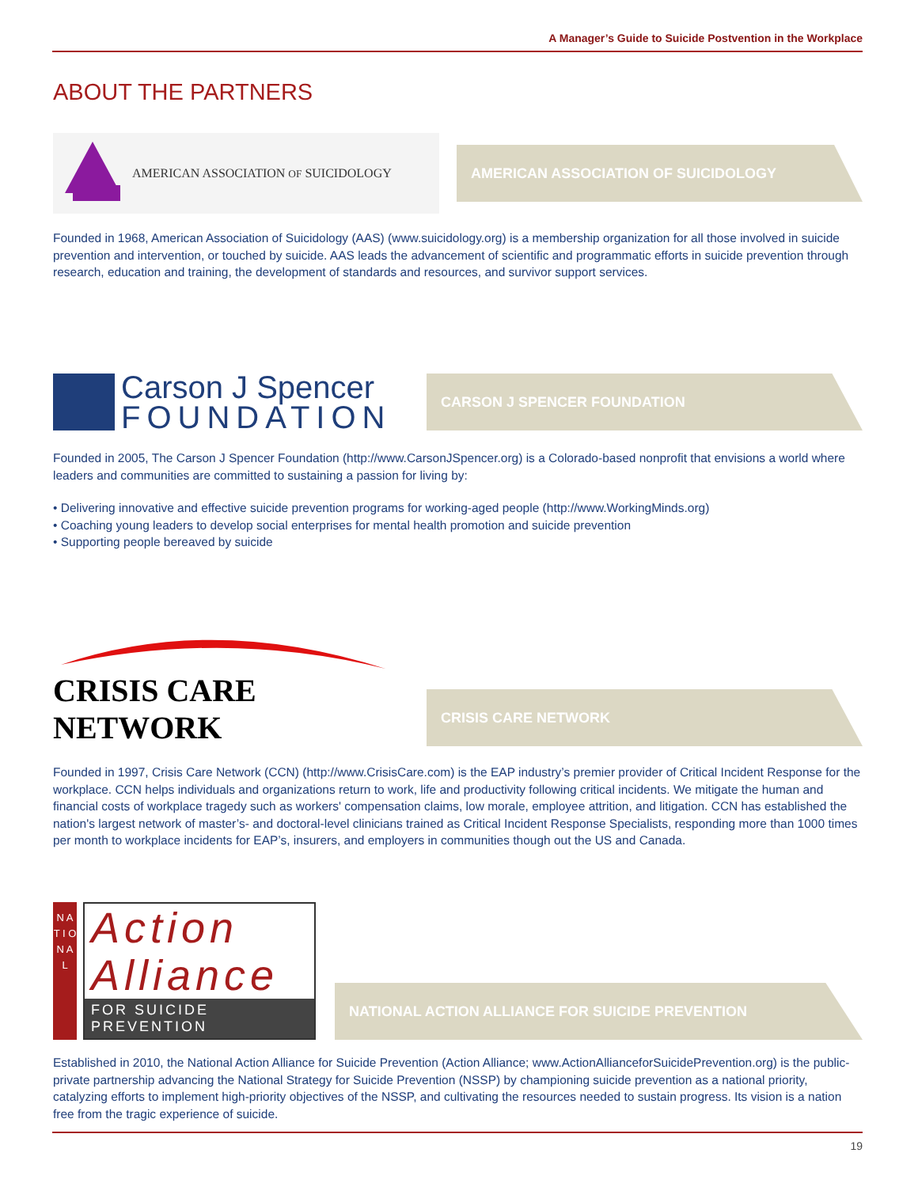A Manager’s Guide to Suicide Postvention in the Workplace
ABOUT THE PARTNERS
AMERICAN ASSOCIATION OF SUICIDOLOGY
AMERICAN ASSOCIATION OF SUICIDOLOGY
Founded in 1968, American Association of Suicidology (AAS) (www.suicidology.org) is a membership organization for all those involved in suicide prevention and intervention, or touched by suicide. AAS leads the advancement of scientific and programmatic efforts in suicide prevention through research, education and training, the development of standards and resources, and survivor support services.
Carson J Spencer
FOUNDATION
CARSON J SPENCER FOUNDATION
Founded in 2005, The Carson J Spencer Foundation (http://www.CarsonJSpencer.org) is a Colorado-based nonprofit that envisions a world where leaders and communities are committed to sustaining a passion for living by:
• Delivering innovative and effective suicide prevention programs for working-aged people (http://www.WorkingMinds.org)
• Coaching young leaders to develop social enterprises for mental health promotion and suicide prevention
• Supporting people bereaved by suicide
CRISIS CARE NETWORK
CRISIS CARE NETWORK
Founded in 1997, Crisis Care Network (CCN) (http://www.CrisisCare.com) is the EAP industry’s premier provider of Critical Incident Response for the workplace. CCN helps individuals and organizations return to work, life and productivity following critical incidents. We mitigate the human and financial costs of workplace tragedy such as workers' compensation claims, low morale, employee attrition, and litigation. CCN has established the nation's largest network of master’s- and doctoral-level clinicians trained as Critical Incident Response Specialists, responding more than 1000 times per month to workplace incidents for EAP’s, insurers, and employers in communities though out the US and Canada.
N A T I O N A L
Action
Alliance
FOR SUICIDE PREVENTION
NATIONAL ACTION ALLIANCE FOR SUICIDE PREVENTION
Established in 2010, the National Action Alliance for Suicide Prevention (Action Alliance; www.ActionAllianceforSuicidePrevention.org) is the public-private partnership advancing the National Strategy for Suicide Prevention (NSSP) by championing suicide prevention as a national priority, catalyzing efforts to implement high-priority objectives of the NSSP, and cultivating the resources needed to sustain progress. Its vision is a nation free from the tragic experience of suicide.
19